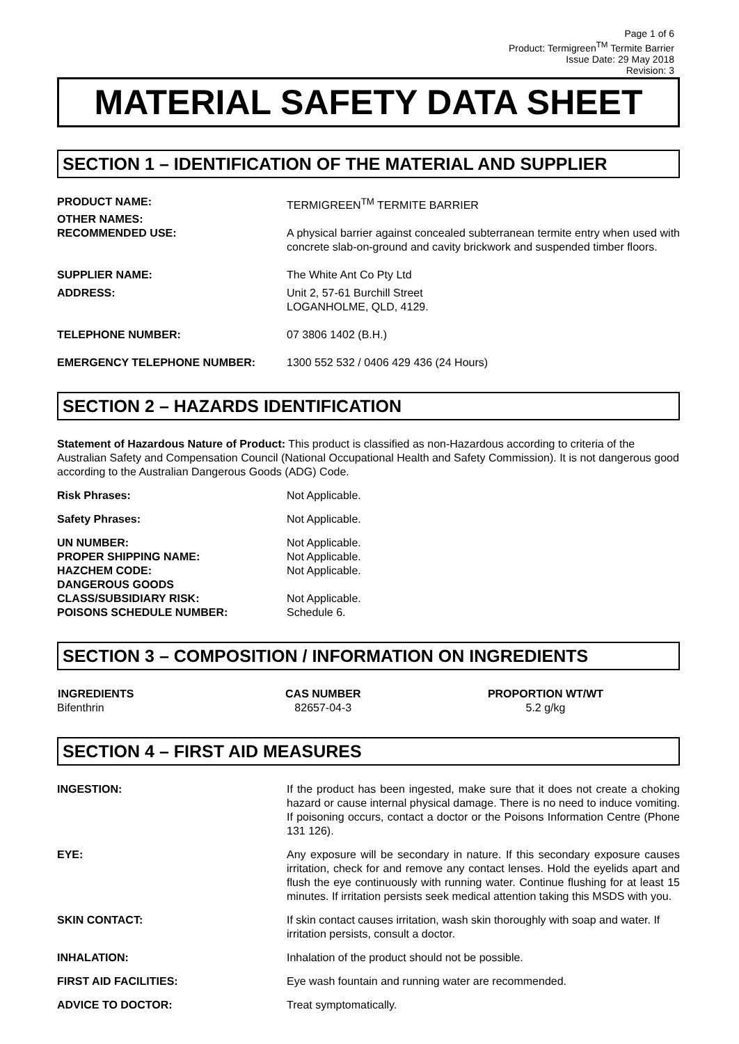Page 1 of 6
Product: Termigreen<sup>TM</sup> Termite Barrier
Issue Date: 29 May 2018
Revision: 3
MATERIAL SAFETY DATA SHEET
SECTION 1 – IDENTIFICATION OF THE MATERIAL AND SUPPLIER
| PRODUCT NAME: | TERMIGREEN<sup>TM</sup> TERMITE BARRIER |
| OTHER NAMES: | |
| RECOMMENDED USE: | A physical barrier against concealed subterranean termite entry when used with concrete slab-on-ground and cavity brickwork and suspended timber floors. |
| SUPPLIER NAME: | The White Ant Co Pty Ltd |
| ADDRESS: | Unit 2, 57-61 Burchill Street LOGANHOLME, QLD, 4129. |
| TELEPHONE NUMBER: | 07 3806 1402 (B.H.) |
| EMERGENCY TELEPHONE NUMBER: | 1300 552 532 / 0406 429 436 (24 Hours) |
SECTION 2 – HAZARDS IDENTIFICATION
Statement of Hazardous Nature of Product: This product is classified as non-Hazardous according to criteria of the Australian Safety and Compensation Council (National Occupational Health and Safety Commission). It is not dangerous good according to the Australian Dangerous Goods (ADG) Code.
| Risk Phrases: | Not Applicable. |
| Safety Phrases: | Not Applicable. |
| UN NUMBER: | Not Applicable. |
| PROPER SHIPPING NAME: | Not Applicable. |
| HAZCHEM CODE: | Not Applicable. |
| DANGEROUS GOODS CLASS/SUBSIDIARY RISK: | Not Applicable. |
| POISONS SCHEDULE NUMBER: | Schedule 6. |
SECTION 3 – COMPOSITION / INFORMATION ON INGREDIENTS
| INGREDIENTS | CAS NUMBER | PROPORTION WT/WT |
| --- | --- | --- |
| Bifenthrin | 82657-04-3 | 5.2 g/kg |
SECTION 4 – FIRST AID MEASURES
| INGESTION: | If the product has been ingested, make sure that it does not create a choking hazard or cause internal physical damage. There is no need to induce vomiting. If poisoning occurs, contact a doctor or the Poisons Information Centre (Phone 131 126). |
| EYE: | Any exposure will be secondary in nature. If this secondary exposure causes irritation, check for and remove any contact lenses. Hold the eyelids apart and flush the eye continuously with running water. Continue flushing for at least 15 minutes. If irritation persists seek medical attention taking this MSDS with you. |
| SKIN CONTACT: | If skin contact causes irritation, wash skin thoroughly with soap and water. If irritation persists, consult a doctor. |
| INHALATION: | Inhalation of the product should not be possible. |
| FIRST AID FACILITIES: | Eye wash fountain and running water are recommended. |
| ADVICE TO DOCTOR: | Treat symptomatically. |